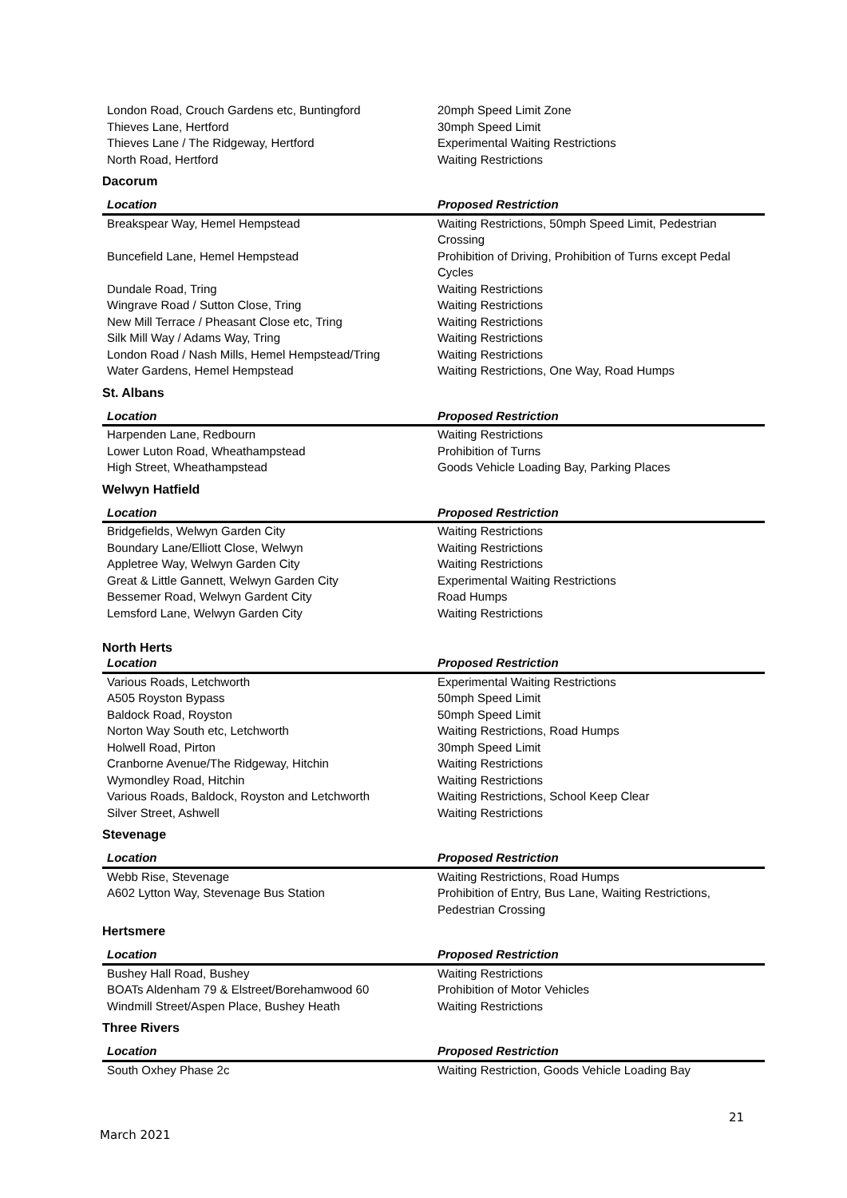| London Road, Crouch Gardens etc, Buntingford | 20mph Speed Limit Zone |
| Thieves Lane, Hertford | 30mph Speed Limit |
| Thieves Lane / The Ridgeway, Hertford | Experimental Waiting Restrictions |
| North Road, Hertford | Waiting Restrictions |
Dacorum
| Location | Proposed Restriction |
| --- | --- |
| Breakspear Way, Hemel Hempstead | Waiting Restrictions, 50mph Speed Limit, Pedestrian Crossing |
| Buncefield Lane, Hemel Hempstead | Prohibition of Driving, Prohibition of Turns except Pedal Cycles |
| Dundale Road, Tring | Waiting Restrictions |
| Wingrave Road / Sutton Close, Tring | Waiting Restrictions |
| New Mill Terrace / Pheasant Close etc, Tring | Waiting Restrictions |
| Silk Mill Way / Adams Way, Tring | Waiting Restrictions |
| London Road / Nash Mills, Hemel Hempstead/Tring | Waiting Restrictions |
| Water Gardens, Hemel Hempstead | Waiting Restrictions, One Way, Road Humps |
St. Albans
| Location | Proposed Restriction |
| --- | --- |
| Harpenden Lane, Redbourn | Waiting Restrictions |
| Lower Luton Road, Wheathampstead | Prohibition of Turns |
| High Street, Wheathampstead | Goods Vehicle Loading Bay, Parking Places |
Welwyn Hatfield
| Location | Proposed Restriction |
| --- | --- |
| Bridgefields, Welwyn Garden City | Waiting Restrictions |
| Boundary Lane/Elliott Close, Welwyn | Waiting Restrictions |
| Appletree Way, Welwyn Garden City | Waiting Restrictions |
| Great & Little Gannett, Welwyn Garden City | Experimental Waiting Restrictions |
| Bessemer Road, Welwyn Gardent City | Road Humps |
| Lemsford Lane, Welwyn Garden City | Waiting Restrictions |
North Herts
| Location | Proposed Restriction |
| --- | --- |
| Various Roads, Letchworth | Experimental Waiting Restrictions |
| A505 Royston Bypass | 50mph Speed Limit |
| Baldock Road, Royston | 50mph Speed Limit |
| Norton Way South etc, Letchworth | Waiting Restrictions, Road Humps |
| Holwell Road, Pirton | 30mph Speed Limit |
| Cranborne Avenue/The Ridgeway, Hitchin | Waiting Restrictions |
| Wymondley Road, Hitchin | Waiting Restrictions |
| Various Roads, Baldock, Royston and Letchworth | Waiting Restrictions, School Keep Clear |
| Silver Street, Ashwell | Waiting Restrictions |
Stevenage
| Location | Proposed Restriction |
| --- | --- |
| Webb Rise, Stevenage | Waiting Restrictions, Road Humps |
| A602 Lytton Way, Stevenage Bus Station | Prohibition of Entry, Bus Lane, Waiting Restrictions, Pedestrian Crossing |
Hertsmere
| Location | Proposed Restriction |
| --- | --- |
| Bushey Hall Road, Bushey | Waiting Restrictions |
| BOATs Aldenham 79 & Elstreet/Borehamwood 60 | Prohibition of Motor Vehicles |
| Windmill Street/Aspen Place, Bushey Heath | Waiting Restrictions |
Three Rivers
| Location | Proposed Restriction |
| --- | --- |
| South Oxhey Phase 2c | Waiting Restriction, Goods Vehicle Loading Bay |
21
March 2021